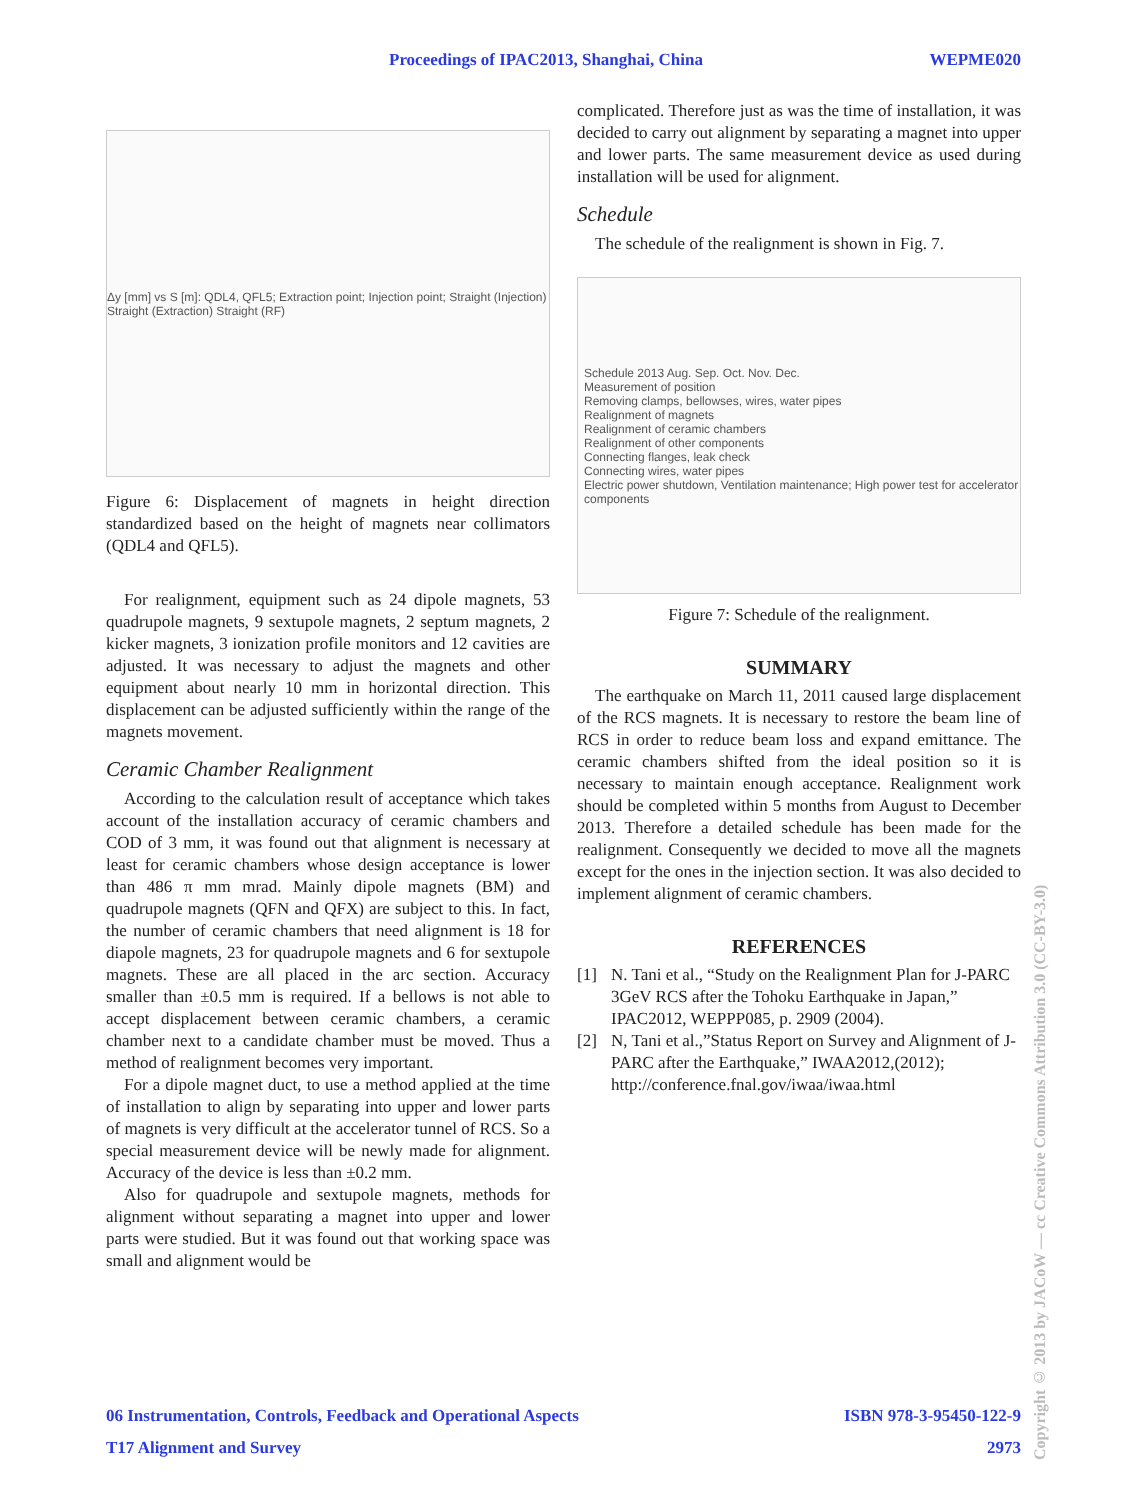Proceedings of IPAC2013, Shanghai, China WEPME020
Δy [mm] vs S [m]: QDL4, QFL5; Extraction point; Injection point; Straight (Injection) Straight (Extraction) Straight (RF)
Figure 6: Displacement of magnets in height direction standardized based on the height of magnets near collimators (QDL4 and QFL5).
For realignment, equipment such as 24 dipole magnets, 53 quadrupole magnets, 9 sextupole magnets, 2 septum magnets, 2 kicker magnets, 3 ionization profile monitors and 12 cavities are adjusted. It was necessary to adjust the magnets and other equipment about nearly 10 mm in horizontal direction. This displacement can be adjusted sufficiently within the range of the magnets movement.
Ceramic Chamber Realignment
According to the calculation result of acceptance which takes account of the installation accuracy of ceramic chambers and COD of 3 mm, it was found out that alignment is necessary at least for ceramic chambers whose design acceptance is lower than 486 π mm mrad. Mainly dipole magnets (BM) and quadrupole magnets (QFN and QFX) are subject to this. In fact, the number of ceramic chambers that need alignment is 18 for diapole magnets, 23 for quadrupole magnets and 6 for sextupole magnets. These are all placed in the arc section. Accuracy smaller than ±0.5 mm is required. If a bellows is not able to accept displacement between ceramic chambers, a ceramic chamber next to a candidate chamber must be moved. Thus a method of realignment becomes very important.
For a dipole magnet duct, to use a method applied at the time of installation to align by separating into upper and lower parts of magnets is very difficult at the accelerator tunnel of RCS. So a special measurement device will be newly made for alignment. Accuracy of the device is less than ±0.2 mm.
Also for quadrupole and sextupole magnets, methods for alignment without separating a magnet into upper and lower parts were studied. But it was found out that working space was small and alignment would be
complicated. Therefore just as was the time of installation, it was decided to carry out alignment by separating a magnet into upper and lower parts. The same measurement device as used during installation will be used for alignment.
Schedule
The schedule of the realignment is shown in Fig. 7.
Schedule 2013 Aug. Sep. Oct. Nov. Dec.
Measurement of position
Removing clamps, bellowses, wires, water pipes
Realignment of magnets
Realignment of ceramic chambers
Realignment of other components
Connecting flanges, leak check
Connecting wires, water pipes
Electric power shutdown, Ventilation maintenance; High power test for accelerator components
Figure 7: Schedule of the realignment.
SUMMARY
The earthquake on March 11, 2011 caused large displacement of the RCS magnets. It is necessary to restore the beam line of RCS in order to reduce beam loss and expand emittance. The ceramic chambers shifted from the ideal position so it is necessary to maintain enough acceptance. Realignment work should be completed within 5 months from August to December 2013. Therefore a detailed schedule has been made for the realignment. Consequently we decided to move all the magnets except for the ones in the injection section. It was also decided to implement alignment of ceramic chambers.
REFERENCES
[1] N. Tani et al., “Study on the Realignment Plan for J-PARC 3GeV RCS after the Tohoku Earthquake in Japan,” IPAC2012, WEPPP085, p. 2909 (2004).
[2] N, Tani et al.,”Status Report on Survey and Alignment of J-PARC after the Earthquake,” IWAA2012,(2012); http://conference.fnal.gov/iwaa/iwaa.html
Copyright © 2013 by JACoW — cc Creative Commons Attribution 3.0 (CC-BY-3.0)
06 Instrumentation, Controls, Feedback and Operational Aspects ISBN 978-3-95450-122-9
T17 Alignment and Survey 2973